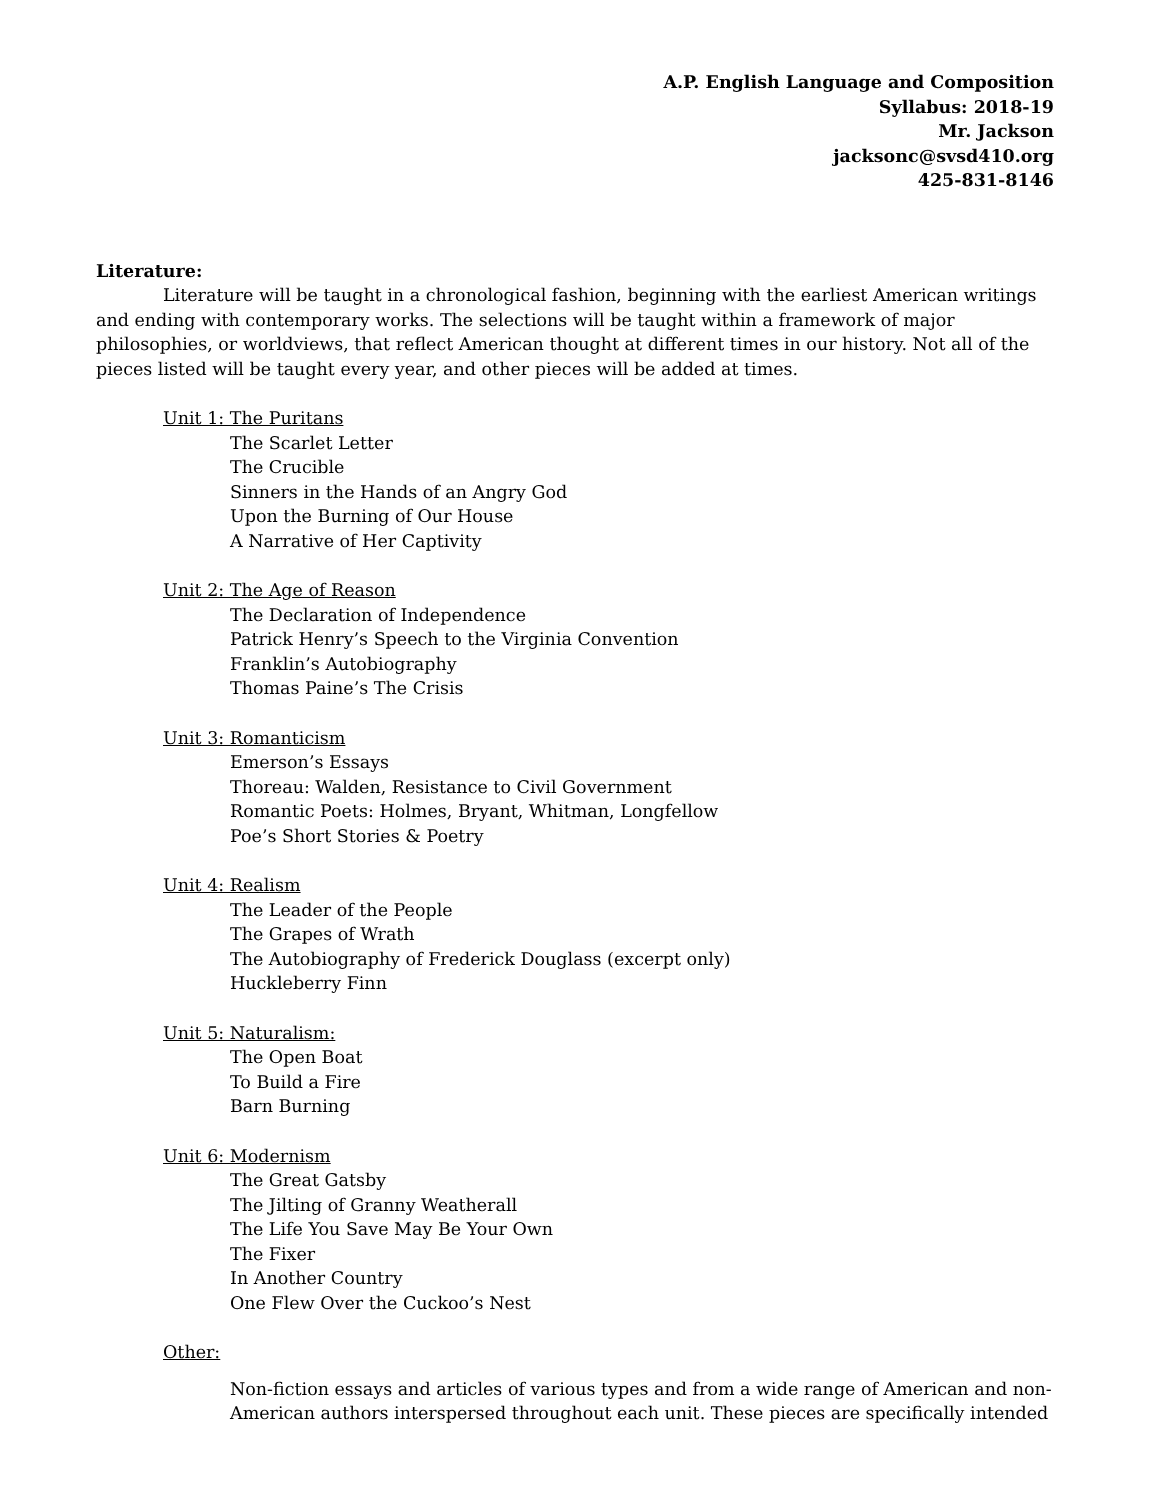A.P. English Language and Composition
Syllabus: 2018-19
Mr. Jackson
jacksonc@svsd410.org
425-831-8146
Literature:
Literature will be taught in a chronological fashion, beginning with the earliest American writings and ending with contemporary works. The selections will be taught within a framework of major philosophies, or worldviews, that reflect American thought at different times in our history. Not all of the pieces listed will be taught every year, and other pieces will be added at times.
Unit 1: The Puritans
The Scarlet Letter
The Crucible
Sinners in the Hands of an Angry God
Upon the Burning of Our House
A Narrative of Her Captivity
Unit 2: The Age of Reason
The Declaration of Independence
Patrick Henry’s Speech to the Virginia Convention
Franklin’s Autobiography
Thomas Paine’s The Crisis
Unit 3: Romanticism
Emerson’s Essays
Thoreau: Walden, Resistance to Civil Government
Romantic Poets: Holmes, Bryant, Whitman, Longfellow
Poe’s Short Stories & Poetry
Unit 4: Realism
The Leader of the People
The Grapes of Wrath
The Autobiography of Frederick Douglass (excerpt only)
Huckleberry Finn
Unit 5: Naturalism:
The Open Boat
To Build a Fire
Barn Burning
Unit 6: Modernism
The Great Gatsby
The Jilting of Granny Weatherall
The Life You Save May Be Your Own
The Fixer
In Another Country
One Flew Over the Cuckoo’s Nest
Other:
Non-fiction essays and articles of various types and from a wide range of American and non-American authors interspersed throughout each unit. These pieces are specifically intended